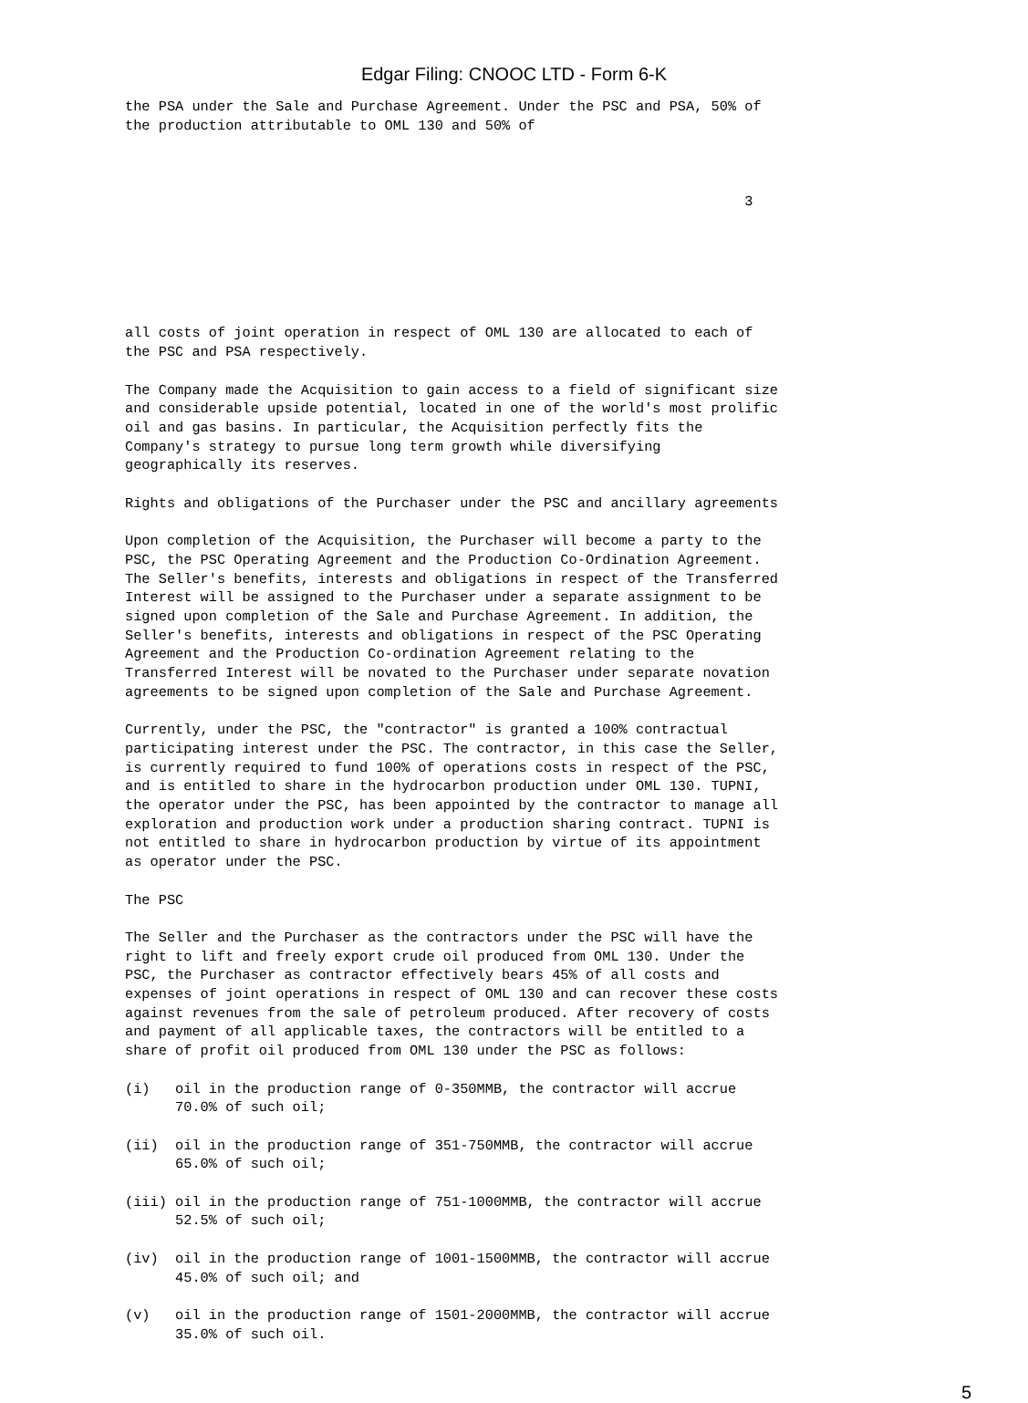Edgar Filing: CNOOC LTD - Form 6-K
the PSA under the Sale and Purchase Agreement. Under the PSC and PSA, 50% of
the production attributable to OML 130 and 50% of



                                                                          3






all costs of joint operation in respect of OML 130 are allocated to each of
the PSC and PSA respectively.

The Company made the Acquisition to gain access to a field of significant size
and considerable upside potential, located in one of the world's most prolific
oil and gas basins. In particular, the Acquisition perfectly fits the
Company's strategy to pursue long term growth while diversifying
geographically its reserves.

Rights and obligations of the Purchaser under the PSC and ancillary agreements

Upon completion of the Acquisition, the Purchaser will become a party to the
PSC, the PSC Operating Agreement and the Production Co-Ordination Agreement.
The Seller's benefits, interests and obligations in respect of the Transferred
Interest will be assigned to the Purchaser under a separate assignment to be
signed upon completion of the Sale and Purchase Agreement. In addition, the
Seller's benefits, interests and obligations in respect of the PSC Operating
Agreement and the Production Co-ordination Agreement relating to the
Transferred Interest will be novated to the Purchaser under separate novation
agreements to be signed upon completion of the Sale and Purchase Agreement.

Currently, under the PSC, the "contractor" is granted a 100% contractual
participating interest under the PSC. The contractor, in this case the Seller,
is currently required to fund 100% of operations costs in respect of the PSC,
and is entitled to share in the hydrocarbon production under OML 130. TUPNI,
the operator under the PSC, has been appointed by the contractor to manage all
exploration and production work under a production sharing contract. TUPNI is
not entitled to share in hydrocarbon production by virtue of its appointment
as operator under the PSC.

The PSC

The Seller and the Purchaser as the contractors under the PSC will have the
right to lift and freely export crude oil produced from OML 130. Under the
PSC, the Purchaser as contractor effectively bears 45% of all costs and
expenses of joint operations in respect of OML 130 and can recover these costs
against revenues from the sale of petroleum produced. After recovery of costs
and payment of all applicable taxes, the contractors will be entitled to a
share of profit oil produced from OML 130 under the PSC as follows:

(i)   oil in the production range of 0-350MMB, the contractor will accrue
      70.0% of such oil;

(ii)  oil in the production range of 351-750MMB, the contractor will accrue
      65.0% of such oil;

(iii) oil in the production range of 751-1000MMB, the contractor will accrue
      52.5% of such oil;

(iv)  oil in the production range of 1001-1500MMB, the contractor will accrue
      45.0% of such oil; and

(v)   oil in the production range of 1501-2000MMB, the contractor will accrue
      35.0% of such oil.
5